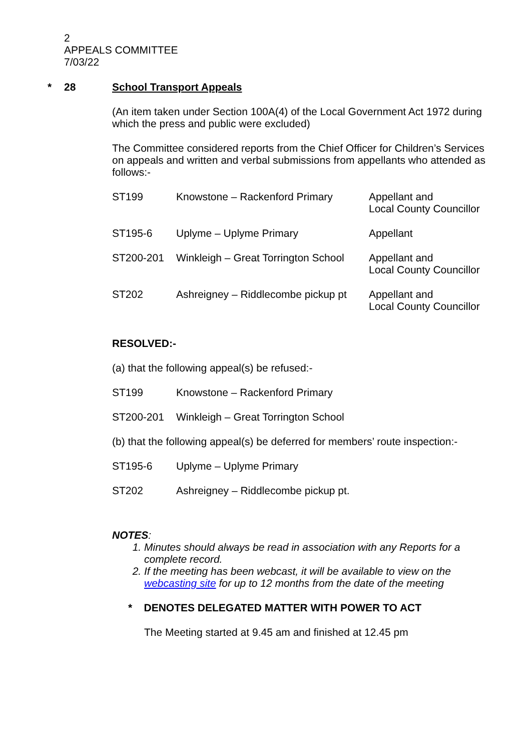2
APPEALS COMMITTEE
7/03/22
* 28 School Transport Appeals
(An item taken under Section 100A(4) of the Local Government Act 1972 during which the press and public were excluded)
The Committee considered reports from the Chief Officer for Children’s Services on appeals and written and verbal submissions from appellants who attended as follows:-
| ST199 | Knowstone – Rackenford Primary | Appellant and Local County Councillor |
| ST195-6 | Uplyme – Uplyme Primary | Appellant |
| ST200-201 | Winkleigh – Great Torrington School | Appellant and Local County Councillor |
| ST202 | Ashreigney – Riddlecombe pickup pt | Appellant and Local County Councillor |
RESOLVED:-
(a) that the following appeal(s) be refused:-
| ST199 | Knowstone – Rackenford Primary |
| ST200-201 | Winkleigh – Great Torrington School |
(b) that the following appeal(s) be deferred for members’ route inspection:-
| ST195-6 | Uplyme – Uplyme Primary |
| ST202 | Ashreigney – Riddlecombe pickup pt. |
NOTES:
1. Minutes should always be read in association with any Reports for a complete record.
2. If the meeting has been webcast, it will be available to view on the webcasting site for up to 12 months from the date of the meeting
* DENOTES DELEGATED MATTER WITH POWER TO ACT
The Meeting started at 9.45 am and finished at 12.45 pm